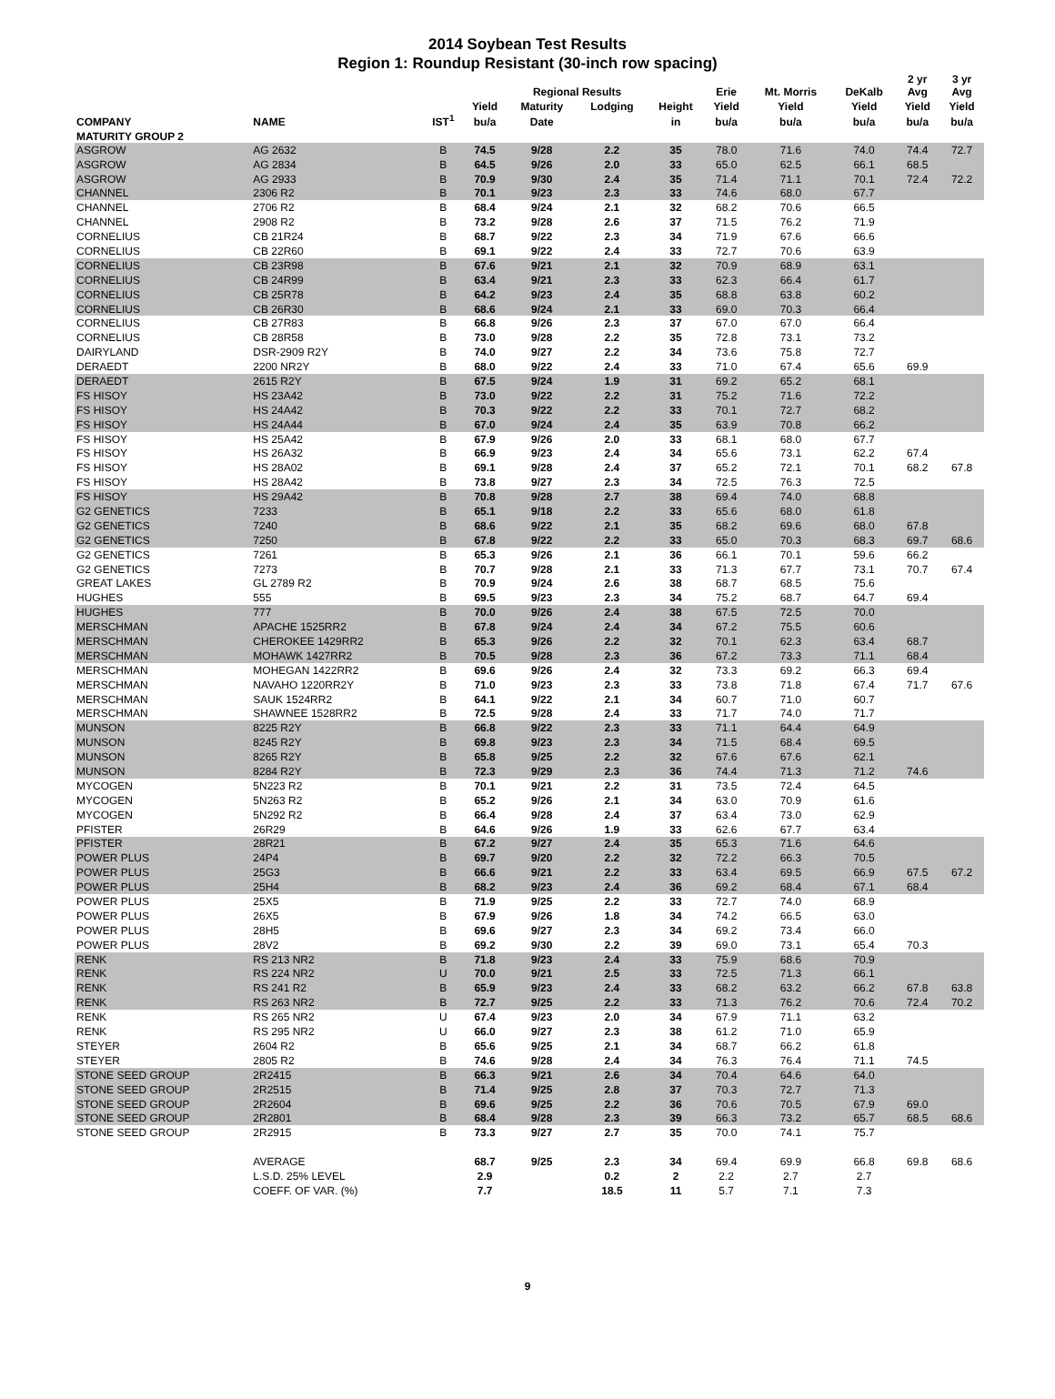2014 Soybean Test Results
Region 1: Roundup Resistant (30-inch row spacing)
| | | | | Regional Results | | | Erie | Mt. Morris | DeKalb | 2 yr Avg | 3 yr Avg |
| --- | --- | --- | --- | --- | --- | --- | --- | --- | --- | --- | --- |
| | | | Yield | Maturity | Lodging | Height | Yield | Yield | Yield | Yield | Yield |
| COMPANY | NAME | IST<sup>1</sup> | bu/a | Date | | in | bu/a | bu/a | bu/a | bu/a | bu/a |
| MATURITY GROUP 2 | | | | | | | | | | | |
| ASGROW | AG 2632 | B | 74.5 | 9/28 | 2.2 | 35 | 78.0 | 71.6 | 74.0 | 74.4 | 72.7 |
| ASGROW | AG 2834 | B | 64.5 | 9/26 | 2.0 | 33 | 65.0 | 62.5 | 66.1 | 68.5 | |
| ASGROW | AG 2933 | B | 70.9 | 9/30 | 2.4 | 35 | 71.4 | 71.1 | 70.1 | 72.4 | 72.2 |
| CHANNEL | 2306 R2 | B | 70.1 | 9/23 | 2.3 | 33 | 74.6 | 68.0 | 67.7 | | |
| CHANNEL | 2706 R2 | B | 68.4 | 9/24 | 2.1 | 32 | 68.2 | 70.6 | 66.5 | | |
| CHANNEL | 2908 R2 | B | 73.2 | 9/28 | 2.6 | 37 | 71.5 | 76.2 | 71.9 | | |
| CORNELIUS | CB 21R24 | B | 68.7 | 9/22 | 2.3 | 34 | 71.9 | 67.6 | 66.6 | | |
| CORNELIUS | CB 22R60 | B | 69.1 | 9/22 | 2.4 | 33 | 72.7 | 70.6 | 63.9 | | |
| CORNELIUS | CB 23R98 | B | 67.6 | 9/21 | 2.1 | 32 | 70.9 | 68.9 | 63.1 | | |
| CORNELIUS | CB 24R99 | B | 63.4 | 9/21 | 2.3 | 33 | 62.3 | 66.4 | 61.7 | | |
| CORNELIUS | CB 25R78 | B | 64.2 | 9/23 | 2.4 | 35 | 68.8 | 63.8 | 60.2 | | |
| CORNELIUS | CB 26R30 | B | 68.6 | 9/24 | 2.1 | 33 | 69.0 | 70.3 | 66.4 | | |
| CORNELIUS | CB 27R83 | B | 66.8 | 9/26 | 2.3 | 37 | 67.0 | 67.0 | 66.4 | | |
| CORNELIUS | CB 28R58 | B | 73.0 | 9/28 | 2.2 | 35 | 72.8 | 73.1 | 73.2 | | |
| DAIRYLAND | DSR-2909 R2Y | B | 74.0 | 9/27 | 2.2 | 34 | 73.6 | 75.8 | 72.7 | | |
| DERAEDT | 2200 NR2Y | B | 68.0 | 9/22 | 2.4 | 33 | 71.0 | 67.4 | 65.6 | 69.9 | |
| DERAEDT | 2615 R2Y | B | 67.5 | 9/24 | 1.9 | 31 | 69.2 | 65.2 | 68.1 | | |
| FS HISOY | HS 23A42 | B | 73.0 | 9/22 | 2.2 | 31 | 75.2 | 71.6 | 72.2 | | |
| FS HISOY | HS 24A42 | B | 70.3 | 9/22 | 2.2 | 33 | 70.1 | 72.7 | 68.2 | | |
| FS HISOY | HS 24A44 | B | 67.0 | 9/24 | 2.4 | 35 | 63.9 | 70.8 | 66.2 | | |
| FS HISOY | HS 25A42 | B | 67.9 | 9/26 | 2.0 | 33 | 68.1 | 68.0 | 67.7 | | |
| FS HISOY | HS 26A32 | B | 66.9 | 9/23 | 2.4 | 34 | 65.6 | 73.1 | 62.2 | 67.4 | |
| FS HISOY | HS 28A02 | B | 69.1 | 9/28 | 2.4 | 37 | 65.2 | 72.1 | 70.1 | 68.2 | 67.8 |
| FS HISOY | HS 28A42 | B | 73.8 | 9/27 | 2.3 | 34 | 72.5 | 76.3 | 72.5 | | |
| FS HISOY | HS 29A42 | B | 70.8 | 9/28 | 2.7 | 38 | 69.4 | 74.0 | 68.8 | | |
| G2 GENETICS | 7233 | B | 65.1 | 9/18 | 2.2 | 33 | 65.6 | 68.0 | 61.8 | | |
| G2 GENETICS | 7240 | B | 68.6 | 9/22 | 2.1 | 35 | 68.2 | 69.6 | 68.0 | 67.8 | |
| G2 GENETICS | 7250 | B | 67.8 | 9/22 | 2.2 | 33 | 65.0 | 70.3 | 68.3 | 69.7 | 68.6 |
| G2 GENETICS | 7261 | B | 65.3 | 9/26 | 2.1 | 36 | 66.1 | 70.1 | 59.6 | 66.2 | |
| G2 GENETICS | 7273 | B | 70.7 | 9/28 | 2.1 | 33 | 71.3 | 67.7 | 73.1 | 70.7 | 67.4 |
| GREAT LAKES | GL 2789 R2 | B | 70.9 | 9/24 | 2.6 | 38 | 68.7 | 68.5 | 75.6 | | |
| HUGHES | 555 | B | 69.5 | 9/23 | 2.3 | 34 | 75.2 | 68.7 | 64.7 | 69.4 | |
| HUGHES | 777 | B | 70.0 | 9/26 | 2.4 | 38 | 67.5 | 72.5 | 70.0 | | |
| MERSCHMAN | APACHE 1525RR2 | B | 67.8 | 9/24 | 2.4 | 34 | 67.2 | 75.5 | 60.6 | | |
| MERSCHMAN | CHEROKEE 1429RR2 | B | 65.3 | 9/26 | 2.2 | 32 | 70.1 | 62.3 | 63.4 | 68.7 | |
| MERSCHMAN | MOHAWK 1427RR2 | B | 70.5 | 9/28 | 2.3 | 36 | 67.2 | 73.3 | 71.1 | 68.4 | |
| MERSCHMAN | MOHEGAN 1422RR2 | B | 69.6 | 9/26 | 2.4 | 32 | 73.3 | 69.2 | 66.3 | 69.4 | |
| MERSCHMAN | NAVAHO 1220RR2Y | B | 71.0 | 9/23 | 2.3 | 33 | 73.8 | 71.8 | 67.4 | 71.7 | 67.6 |
| MERSCHMAN | SAUK 1524RR2 | B | 64.1 | 9/22 | 2.1 | 34 | 60.7 | 71.0 | 60.7 | | |
| MERSCHMAN | SHAWNEE 1528RR2 | B | 72.5 | 9/28 | 2.4 | 33 | 71.7 | 74.0 | 71.7 | | |
| MUNSON | 8225 R2Y | B | 66.8 | 9/22 | 2.3 | 33 | 71.1 | 64.4 | 64.9 | | |
| MUNSON | 8245 R2Y | B | 69.8 | 9/23 | 2.3 | 34 | 71.5 | 68.4 | 69.5 | | |
| MUNSON | 8265 R2Y | B | 65.8 | 9/25 | 2.2 | 32 | 67.6 | 67.6 | 62.1 | | |
| MUNSON | 8284 R2Y | B | 72.3 | 9/29 | 2.3 | 36 | 74.4 | 71.3 | 71.2 | 74.6 | |
| MYCOGEN | 5N223 R2 | B | 70.1 | 9/21 | 2.2 | 31 | 73.5 | 72.4 | 64.5 | | |
| MYCOGEN | 5N263 R2 | B | 65.2 | 9/26 | 2.1 | 34 | 63.0 | 70.9 | 61.6 | | |
| MYCOGEN | 5N292 R2 | B | 66.4 | 9/28 | 2.4 | 37 | 63.4 | 73.0 | 62.9 | | |
| PFISTER | 26R29 | B | 64.6 | 9/26 | 1.9 | 33 | 62.6 | 67.7 | 63.4 | | |
| PFISTER | 28R21 | B | 67.2 | 9/27 | 2.4 | 35 | 65.3 | 71.6 | 64.6 | | |
| POWER PLUS | 24P4 | B | 69.7 | 9/20 | 2.2 | 32 | 72.2 | 66.3 | 70.5 | | |
| POWER PLUS | 25G3 | B | 66.6 | 9/21 | 2.2 | 33 | 63.4 | 69.5 | 66.9 | 67.5 | 67.2 |
| POWER PLUS | 25H4 | B | 68.2 | 9/23 | 2.4 | 36 | 69.2 | 68.4 | 67.1 | 68.4 | |
| POWER PLUS | 25X5 | B | 71.9 | 9/25 | 2.2 | 33 | 72.7 | 74.0 | 68.9 | | |
| POWER PLUS | 26X5 | B | 67.9 | 9/26 | 1.8 | 34 | 74.2 | 66.5 | 63.0 | | |
| POWER PLUS | 28H5 | B | 69.6 | 9/27 | 2.3 | 34 | 69.2 | 73.4 | 66.0 | | |
| POWER PLUS | 28V2 | B | 69.2 | 9/30 | 2.2 | 39 | 69.0 | 73.1 | 65.4 | 70.3 | |
| RENK | RS 213 NR2 | B | 71.8 | 9/23 | 2.4 | 33 | 75.9 | 68.6 | 70.9 | | |
| RENK | RS 224 NR2 | U | 70.0 | 9/21 | 2.5 | 33 | 72.5 | 71.3 | 66.1 | | |
| RENK | RS 241 R2 | B | 65.9 | 9/23 | 2.4 | 33 | 68.2 | 63.2 | 66.2 | 67.8 | 63.8 |
| RENK | RS 263 NR2 | B | 72.7 | 9/25 | 2.2 | 33 | 71.3 | 76.2 | 70.6 | 72.4 | 70.2 |
| RENK | RS 265 NR2 | U | 67.4 | 9/23 | 2.0 | 34 | 67.9 | 71.1 | 63.2 | | |
| RENK | RS 295 NR2 | U | 66.0 | 9/27 | 2.3 | 38 | 61.2 | 71.0 | 65.9 | | |
| STEYER | 2604 R2 | B | 65.6 | 9/25 | 2.1 | 34 | 68.7 | 66.2 | 61.8 | | |
| STEYER | 2805 R2 | B | 74.6 | 9/28 | 2.4 | 34 | 76.3 | 76.4 | 71.1 | 74.5 | |
| STONE SEED GROUP | 2R2415 | B | 66.3 | 9/21 | 2.6 | 34 | 70.4 | 64.6 | 64.0 | | |
| STONE SEED GROUP | 2R2515 | B | 71.4 | 9/25 | 2.8 | 37 | 70.3 | 72.7 | 71.3 | | |
| STONE SEED GROUP | 2R2604 | B | 69.6 | 9/25 | 2.2 | 36 | 70.6 | 70.5 | 67.9 | 69.0 | |
| STONE SEED GROUP | 2R2801 | B | 68.4 | 9/28 | 2.3 | 39 | 66.3 | 73.2 | 65.7 | 68.5 | 68.6 |
| STONE SEED GROUP | 2R2915 | B | 73.3 | 9/27 | 2.7 | 35 | 70.0 | 74.1 | 75.7 | | |
| | AVERAGE | | 68.7 | 9/25 | 2.3 | 34 | 69.4 | 69.9 | 66.8 | 69.8 | 68.6 |
| | L.S.D. 25% LEVEL | | 2.9 | | 0.2 | 2 | 2.2 | 2.7 | 2.7 | | |
| | COEFF. OF VAR. (%) | | 7.7 | | 18.5 | 11 | 5.7 | 7.1 | 7.3 | | |
9